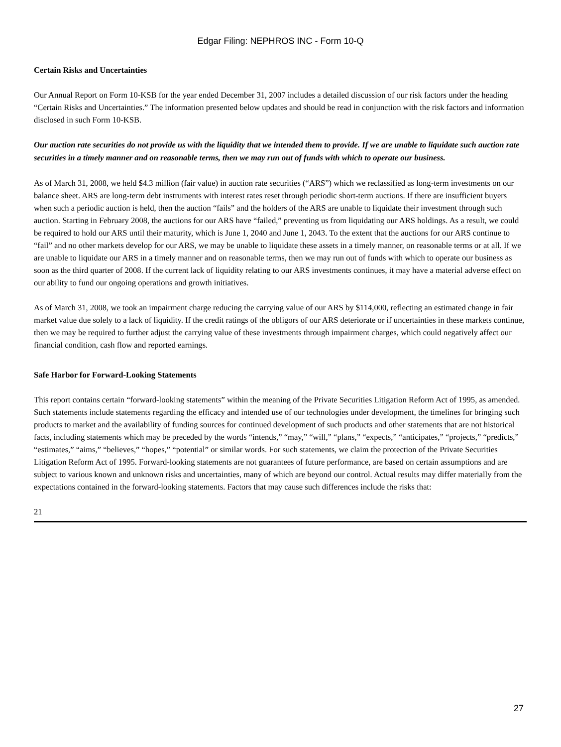Edgar Filing: NEPHROS INC - Form 10-Q
Certain Risks and Uncertainties
Our Annual Report on Form 10-KSB for the year ended December 31, 2007 includes a detailed discussion of our risk factors under the heading “Certain Risks and Uncertainties.” The information presented below updates and should be read in conjunction with the risk factors and information disclosed in such Form 10-KSB.
Our auction rate securities do not provide us with the liquidity that we intended them to provide. If we are unable to liquidate such auction rate securities in a timely manner and on reasonable terms, then we may run out of funds with which to operate our business.
As of March 31, 2008, we held $4.3 million (fair value) in auction rate securities (“ARS”) which we reclassified as long-term investments on our balance sheet. ARS are long-term debt instruments with interest rates reset through periodic short-term auctions. If there are insufficient buyers when such a periodic auction is held, then the auction “fails” and the holders of the ARS are unable to liquidate their investment through such auction. Starting in February 2008, the auctions for our ARS have “failed,” preventing us from liquidating our ARS holdings. As a result, we could be required to hold our ARS until their maturity, which is June 1, 2040 and June 1, 2043. To the extent that the auctions for our ARS continue to “fail” and no other markets develop for our ARS, we may be unable to liquidate these assets in a timely manner, on reasonable terms or at all. If we are unable to liquidate our ARS in a timely manner and on reasonable terms, then we may run out of funds with which to operate our business as soon as the third quarter of 2008. If the current lack of liquidity relating to our ARS investments continues, it may have a material adverse effect on our ability to fund our ongoing operations and growth initiatives.
As of March 31, 2008, we took an impairment charge reducing the carrying value of our ARS by $114,000, reflecting an estimated change in fair market value due solely to a lack of liquidity. If the credit ratings of the obligors of our ARS deteriorate or if uncertainties in these markets continue, then we may be required to further adjust the carrying value of these investments through impairment charges, which could negatively affect our financial condition, cash flow and reported earnings.
Safe Harbor for Forward-Looking Statements
This report contains certain “forward-looking statements” within the meaning of the Private Securities Litigation Reform Act of 1995, as amended. Such statements include statements regarding the efficacy and intended use of our technologies under development, the timelines for bringing such products to market and the availability of funding sources for continued development of such products and other statements that are not historical facts, including statements which may be preceded by the words “intends,” “may,” “will,” “plans,” “expects,” “anticipates,” “projects,” “predicts,” “estimates,” “aims,” “believes,” “hopes,” “potential” or similar words. For such statements, we claim the protection of the Private Securities Litigation Reform Act of 1995. Forward-looking statements are not guarantees of future performance, are based on certain assumptions and are subject to various known and unknown risks and uncertainties, many of which are beyond our control. Actual results may differ materially from the expectations contained in the forward-looking statements. Factors that may cause such differences include the risks that:
21
27